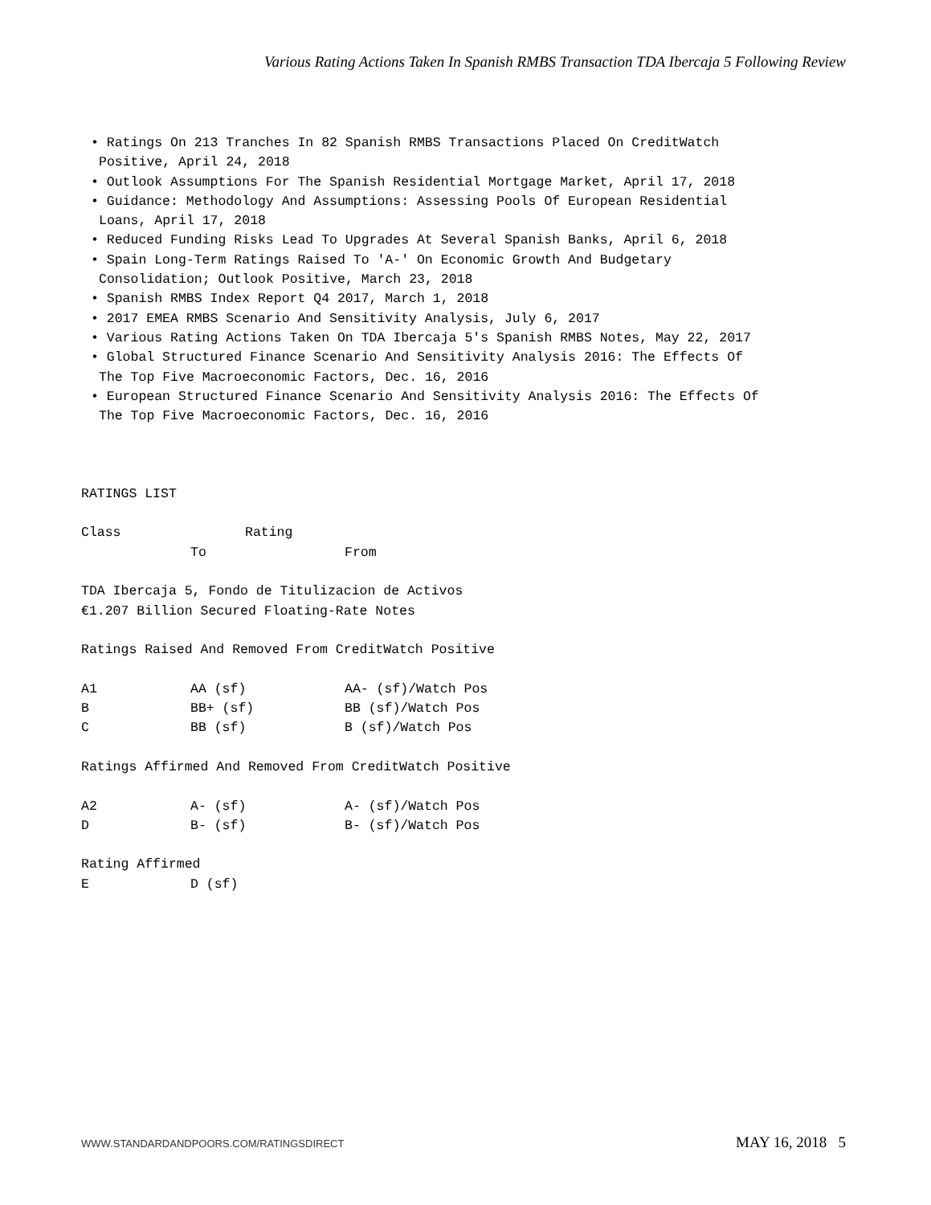Various Rating Actions Taken In Spanish RMBS Transaction TDA Ibercaja 5 Following Review
• Ratings On 213 Tranches In 82 Spanish RMBS Transactions Placed On CreditWatch Positive, April 24, 2018
• Outlook Assumptions For The Spanish Residential Mortgage Market, April 17, 2018
• Guidance: Methodology And Assumptions: Assessing Pools Of European Residential Loans, April 17, 2018
• Reduced Funding Risks Lead To Upgrades At Several Spanish Banks, April 6, 2018
• Spain Long-Term Ratings Raised To 'A-' On Economic Growth And Budgetary Consolidation; Outlook Positive, March 23, 2018
• Spanish RMBS Index Report Q4 2017, March 1, 2018
• 2017 EMEA RMBS Scenario And Sensitivity Analysis, July 6, 2017
• Various Rating Actions Taken On TDA Ibercaja 5's Spanish RMBS Notes, May 22, 2017
• Global Structured Finance Scenario And Sensitivity Analysis 2016: The Effects Of The Top Five Macroeconomic Factors, Dec. 16, 2016
• European Structured Finance Scenario And Sensitivity Analysis 2016: The Effects Of The Top Five Macroeconomic Factors, Dec. 16, 2016
RATINGS LIST
| Class | Rating | |
| --- | --- | --- |
| | To | From |
TDA Ibercaja 5, Fondo de Titulizacion de Activos
€1.207 Billion Secured Floating-Rate Notes
Ratings Raised And Removed From CreditWatch Positive
| A1 | AA (sf) | AA- (sf)/Watch Pos |
| B | BB+ (sf) | BB (sf)/Watch Pos |
| C | BB (sf) | B (sf)/Watch Pos |
Ratings Affirmed And Removed From CreditWatch Positive
| A2 | A- (sf) | A- (sf)/Watch Pos |
| D | B- (sf) | B- (sf)/Watch Pos |
Rating Affirmed
| E | D (sf) |
WWW.STANDARDANDPOORS.COM/RATINGSDIRECT MAY 16, 2018 5